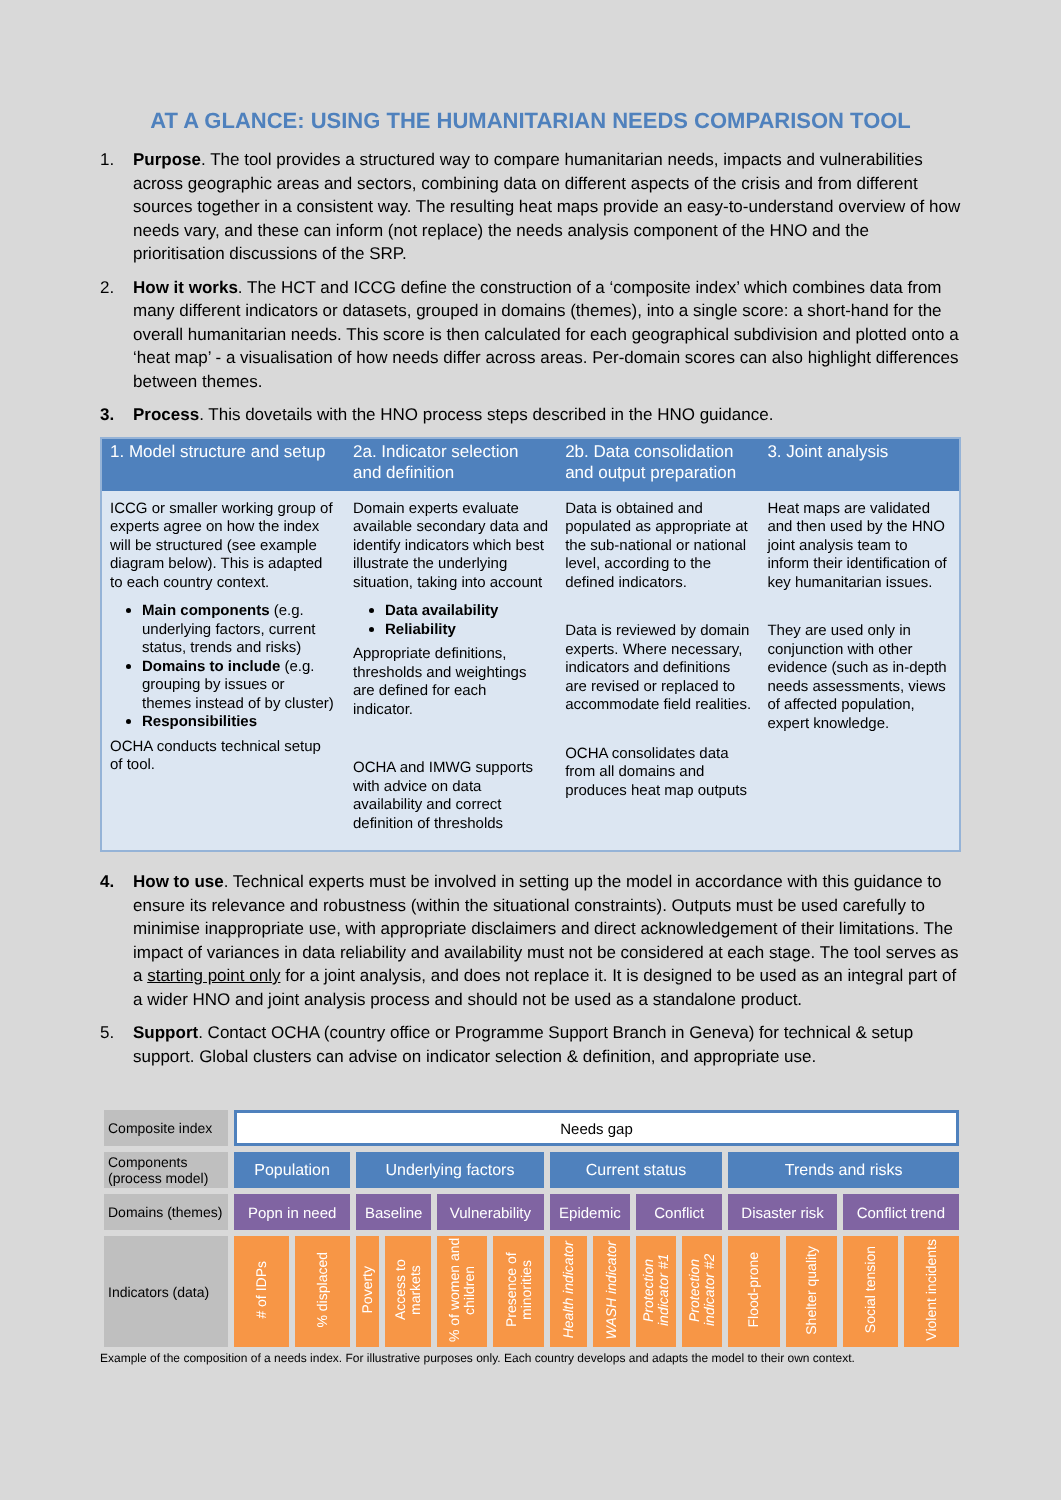AT A GLANCE: USING THE HUMANITARIAN NEEDS COMPARISON TOOL
1. Purpose. The tool provides a structured way to compare humanitarian needs, impacts and vulnerabilities across geographic areas and sectors, combining data on different aspects of the crisis and from different sources together in a consistent way. The resulting heat maps provide an easy-to-understand overview of how needs vary, and these can inform (not replace) the needs analysis component of the HNO and the prioritisation discussions of the SRP.
2. How it works. The HCT and ICCG define the construction of a ‘composite index’ which combines data from many different indicators or datasets, grouped in domains (themes), into a single score: a short-hand for the overall humanitarian needs. This score is then calculated for each geographical subdivision and plotted onto a ‘heat map’ - a visualisation of how needs differ across areas. Per-domain scores can also highlight differences between themes.
3. Process. This dovetails with the HNO process steps described in the HNO guidance.
| 1. Model structure and setup | 2a. Indicator selection and definition | 2b. Data consolidation and output preparation | 3. Joint analysis |
| --- | --- | --- | --- |
| ICCG or smaller working group of experts agree on how the index will be structured (see example diagram below). This is adapted to each country context. Main components (e.g. underlying factors, current status, trends and risks) Domains to include (e.g. grouping by issues or themes instead of by cluster) Responsibilities OCHA conducts technical setup of tool. | Domain experts evaluate available secondary data and identify indicators which best illustrate the underlying situation, taking into account Data availability Reliability Appropriate definitions, thresholds and weightings are defined for each indicator. OCHA and IMWG supports with advice on data availability and correct definition of thresholds | Data is obtained and populated as appropriate at the sub-national or national level, according to the defined indicators. Data is reviewed by domain experts. Where necessary, indicators and definitions are revised or replaced to accommodate field realities. OCHA consolidates data from all domains and produces heat map outputs | Heat maps are validated and then used by the HNO joint analysis team to inform their identification of key humanitarian issues. They are used only in conjunction with other evidence (such as in-depth needs assessments, views of affected population, expert knowledge. |
4. How to use. Technical experts must be involved in setting up the model in accordance with this guidance to ensure its relevance and robustness (within the situational constraints). Outputs must be used carefully to minimise inappropriate use, with appropriate disclaimers and direct acknowledgement of their limitations. The impact of variances in data reliability and availability must not be considered at each stage. The tool serves as a starting point only for a joint analysis, and does not replace it. It is designed to be used as an integral part of a wider HNO and joint analysis process and should not be used as a standalone product.
5. Support. Contact OCHA (country office or Programme Support Branch in Geneva) for technical & setup support. Global clusters can advise on indicator selection & definition, and appropriate use.
| Composite index | Needs gap | | | | | | | | | | | | | |
| Components (process model) | Population | | Underlying factors | | | | Current status | | | | Trends and risks | | | |
| Domains (themes) | Popn in need | | Baseline | | Vulnerability | | Epidemic | | Conflict | | Disaster risk | | Conflict trend | |
| Indicators (data) | # of IDPs | % displaced | Poverty | Access to markets | % of women and children | Presence of minorities | Health indicator | WASH indicator | Protection indicator #1 | Protection indicator #2 | Flood-prone | Shelter quality | Social tension | Violent incidents |
Example of the composition of a needs index. For illustrative purposes only. Each country develops and adapts the model to their own context.